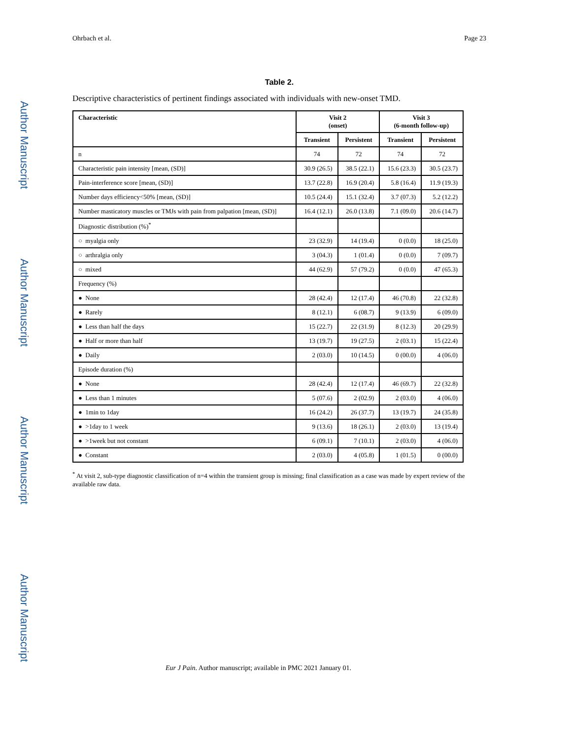Author Manuscript
Author Manuscript
Author Manuscript
Author Manuscript
Ohrbach et al. Page 23
Table 2.
Descriptive characteristics of pertinent findings associated with individuals with new-onset TMD.
| Characteristic | Visit 2 (onset) | | Visit 3 (6-month follow-up) | |
| --- | --- | --- | --- | --- |
| | Transient | Persistent | Transient | Persistent |
| n | 74 | 72 | 74 | 72 |
| Characteristic pain intensity [mean, (SD)] | 30.9 (26.5) | 38.5 (22.1) | 15.6 (23.3) | 30.5 (23.7) |
| Pain-interference score [mean, (SD)] | 13.7 (22.8) | 16.9 (20.4) | 5.8 (16.4) | 11.9 (19.3) |
| Number days efficiency<50% [mean, (SD)] | 10.5 (24.4) | 15.1 (32.4) | 3.7 (07.3) | 5.2 (12.2) |
| Number masticatory muscles or TMJs with pain from palpation [mean, (SD)] | 16.4 (12.1) | 26.0 (13.8) | 7.1 (09.0) | 20.6 (14.7) |
| Diagnostic distribution (%)<sup>*</sup> | | | | |
| ○ myalgia only | 23 (32.9) | 14 (19.4) | 0 (0.0) | 18 (25.0) |
| ○ arthralgia only | 3 (04.3) | 1 (01.4) | 0 (0.0) | 7 (09.7) |
| ○ mixed | 44 (62.9) | 57 (79.2) | 0 (0.0) | 47 (65.3) |
| Frequency (%) | | | | |
| ● None | 28 (42.4) | 12 (17.4) | 46 (70.8) | 22 (32.8) |
| ● Rarely | 8 (12.1) | 6 (08.7) | 9 (13.9) | 6 (09.0) |
| ● Less than half the days | 15 (22.7) | 22 (31.9) | 8 (12.3) | 20 (29.9) |
| ● Half or more than half | 13 (19.7) | 19 (27.5) | 2 (03.1) | 15 (22.4) |
| ● Daily | 2 (03.0) | 10 (14.5) | 0 (00.0) | 4 (06.0) |
| Episode duration (%) | | | | |
| ● None | 28 (42.4) | 12 (17.4) | 46 (69.7) | 22 (32.8) |
| ● Less than 1 minutes | 5 (07.6) | 2 (02.9) | 2 (03.0) | 4 (06.0) |
| ● 1min to 1day | 16 (24.2) | 26 (37.7) | 13 (19.7) | 24 (35.8) |
| ● >1day to 1 week | 9 (13.6) | 18 (26.1) | 2 (03.0) | 13 (19.4) |
| ● >1week but not constant | 6 (09.1) | 7 (10.1) | 2 (03.0) | 4 (06.0) |
| ● Constant | 2 (03.0) | 4 (05.8) | 1 (01.5) | 0 (00.0) |
<sup>*</sup> At visit 2, sub-type diagnostic classification of n=4 within the transient group is missing; final classification as a case was made by expert review of the available raw data.
Eur J Pain. Author manuscript; available in PMC 2021 January 01.